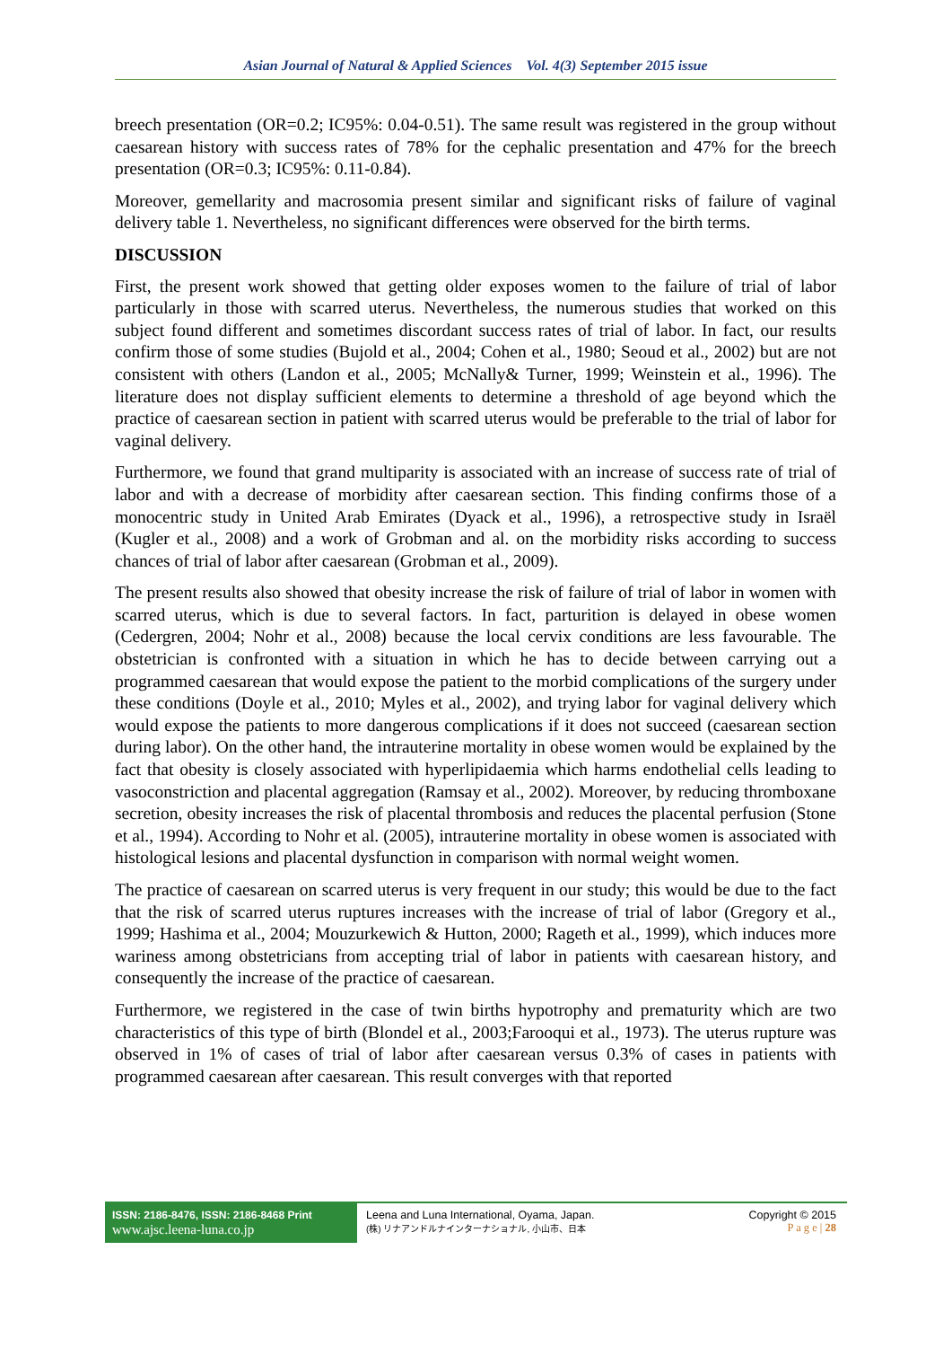Asian Journal of Natural & Applied Sciences Vol. 4(3) September 2015 issue
breech presentation (OR=0.2; IC95%: 0.04-0.51). The same result was registered in the group without caesarean history with success rates of 78% for the cephalic presentation and 47% for the breech presentation (OR=0.3; IC95%: 0.11-0.84).
Moreover, gemellarity and macrosomia present similar and significant risks of failure of vaginal delivery table 1. Nevertheless, no significant differences were observed for the birth terms.
DISCUSSION
First, the present work showed that getting older exposes women to the failure of trial of labor particularly in those with scarred uterus. Nevertheless, the numerous studies that worked on this subject found different and sometimes discordant success rates of trial of labor. In fact, our results confirm those of some studies (Bujold et al., 2004; Cohen et al., 1980; Seoud et al., 2002) but are not consistent with others (Landon et al., 2005; McNally& Turner, 1999; Weinstein et al., 1996). The literature does not display sufficient elements to determine a threshold of age beyond which the practice of caesarean section in patient with scarred uterus would be preferable to the trial of labor for vaginal delivery.
Furthermore, we found that grand multiparity is associated with an increase of success rate of trial of labor and with a decrease of morbidity after caesarean section. This finding confirms those of a monocentric study in United Arab Emirates (Dyack et al., 1996), a retrospective study in Israël (Kugler et al., 2008) and a work of Grobman and al. on the morbidity risks according to success chances of trial of labor after caesarean (Grobman et al., 2009).
The present results also showed that obesity increase the risk of failure of trial of labor in women with scarred uterus, which is due to several factors. In fact, parturition is delayed in obese women (Cedergren, 2004; Nohr et al., 2008) because the local cervix conditions are less favourable. The obstetrician is confronted with a situation in which he has to decide between carrying out a programmed caesarean that would expose the patient to the morbid complications of the surgery under these conditions (Doyle et al., 2010; Myles et al., 2002), and trying labor for vaginal delivery which would expose the patients to more dangerous complications if it does not succeed (caesarean section during labor). On the other hand, the intrauterine mortality in obese women would be explained by the fact that obesity is closely associated with hyperlipidaemia which harms endothelial cells leading to vasoconstriction and placental aggregation (Ramsay et al., 2002). Moreover, by reducing thromboxane secretion, obesity increases the risk of placental thrombosis and reduces the placental perfusion (Stone et al., 1994). According to Nohr et al. (2005), intrauterine mortality in obese women is associated with histological lesions and placental dysfunction in comparison with normal weight women.
The practice of caesarean on scarred uterus is very frequent in our study; this would be due to the fact that the risk of scarred uterus ruptures increases with the increase of trial of labor (Gregory et al., 1999; Hashima et al., 2004; Mouzurkewich & Hutton, 2000; Rageth et al., 1999), which induces more wariness among obstetricians from accepting trial of labor in patients with caesarean history, and consequently the increase of the practice of caesarean.
Furthermore, we registered in the case of twin births hypotrophy and prematurity which are two characteristics of this type of birth (Blondel et al., 2003;Farooqui et al., 1973). The uterus rupture was observed in 1% of cases of trial of labor after caesarean versus 0.3% of cases in patients with programmed caesarean after caesarean. This result converges with that reported
ISSN: 2186-8476, ISSN: 2186-8468 Print
www.ajsc.leena-luna.co.jp
Leena and Luna International, Oyama, Japan.
(株) リナアンドルナインターナショナル, 小山市、日本
Copyright © 2015
P a g e | 28